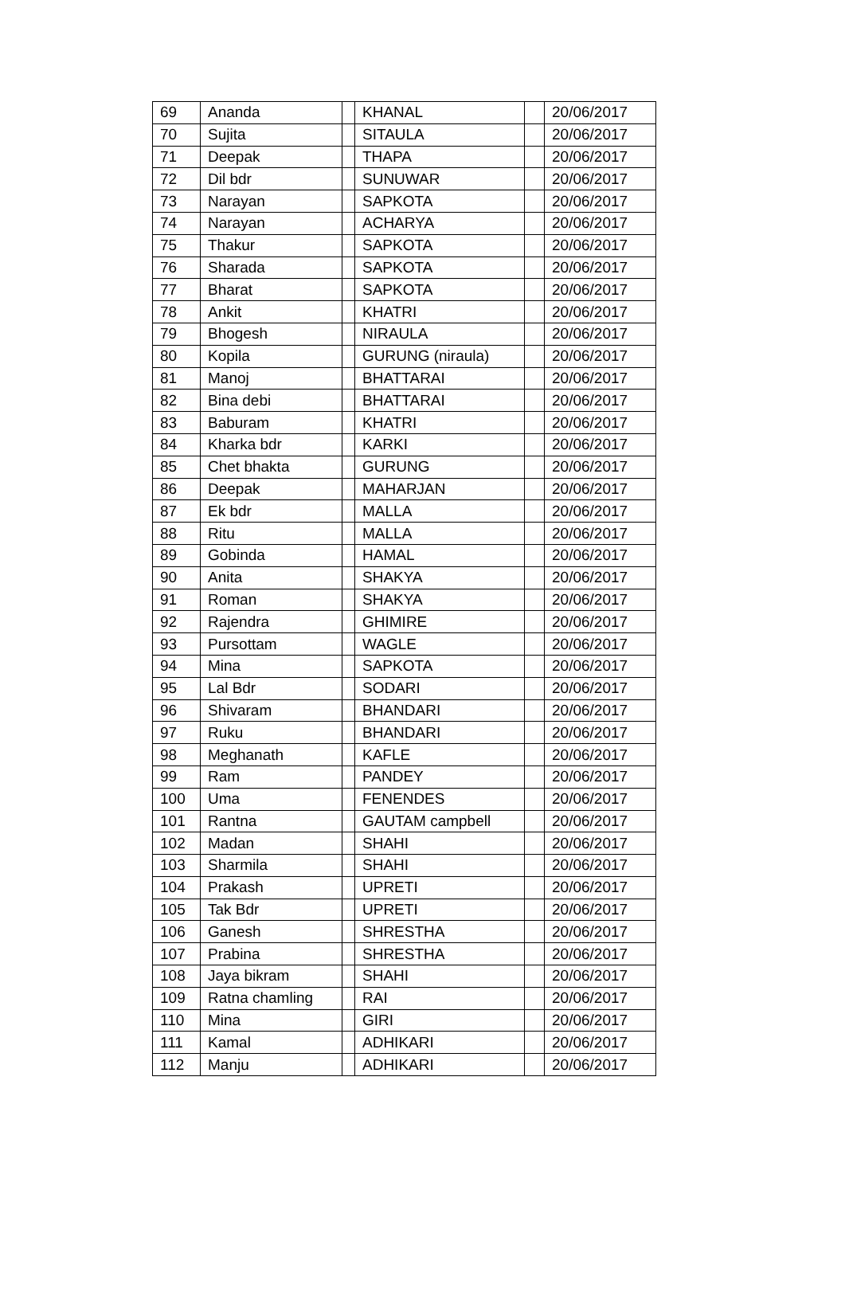| 69 | Ananda | | KHANAL | | 20/06/2017 |
| 70 | Sujita | | SITAULA | | 20/06/2017 |
| 71 | Deepak | | THAPA | | 20/06/2017 |
| 72 | Dil bdr | | SUNUWAR | | 20/06/2017 |
| 73 | Narayan | | SAPKOTA | | 20/06/2017 |
| 74 | Narayan | | ACHARYA | | 20/06/2017 |
| 75 | Thakur | | SAPKOTA | | 20/06/2017 |
| 76 | Sharada | | SAPKOTA | | 20/06/2017 |
| 77 | Bharat | | SAPKOTA | | 20/06/2017 |
| 78 | Ankit | | KHATRI | | 20/06/2017 |
| 79 | Bhogesh | | NIRAULA | | 20/06/2017 |
| 80 | Kopila | | GURUNG (niraula) | | 20/06/2017 |
| 81 | Manoj | | BHATTARAI | | 20/06/2017 |
| 82 | Bina debi | | BHATTARAI | | 20/06/2017 |
| 83 | Baburam | | KHATRI | | 20/06/2017 |
| 84 | Kharka bdr | | KARKI | | 20/06/2017 |
| 85 | Chet bhakta | | GURUNG | | 20/06/2017 |
| 86 | Deepak | | MAHARJAN | | 20/06/2017 |
| 87 | Ek bdr | | MALLA | | 20/06/2017 |
| 88 | Ritu | | MALLA | | 20/06/2017 |
| 89 | Gobinda | | HAMAL | | 20/06/2017 |
| 90 | Anita | | SHAKYA | | 20/06/2017 |
| 91 | Roman | | SHAKYA | | 20/06/2017 |
| 92 | Rajendra | | GHIMIRE | | 20/06/2017 |
| 93 | Pursottam | | WAGLE | | 20/06/2017 |
| 94 | Mina | | SAPKOTA | | 20/06/2017 |
| 95 | Lal Bdr | | SODARI | | 20/06/2017 |
| 96 | Shivaram | | BHANDARI | | 20/06/2017 |
| 97 | Ruku | | BHANDARI | | 20/06/2017 |
| 98 | Meghanath | | KAFLE | | 20/06/2017 |
| 99 | Ram | | PANDEY | | 20/06/2017 |
| 100 | Uma | | FENENDES | | 20/06/2017 |
| 101 | Rantna | | GAUTAM campbell | | 20/06/2017 |
| 102 | Madan | | SHAHI | | 20/06/2017 |
| 103 | Sharmila | | SHAHI | | 20/06/2017 |
| 104 | Prakash | | UPRETI | | 20/06/2017 |
| 105 | Tak Bdr | | UPRETI | | 20/06/2017 |
| 106 | Ganesh | | SHRESTHA | | 20/06/2017 |
| 107 | Prabina | | SHRESTHA | | 20/06/2017 |
| 108 | Jaya bikram | | SHAHI | | 20/06/2017 |
| 109 | Ratna chamling | | RAI | | 20/06/2017 |
| 110 | Mina | | GIRI | | 20/06/2017 |
| 111 | Kamal | | ADHIKARI | | 20/06/2017 |
| 112 | Manju | | ADHIKARI | | 20/06/2017 |